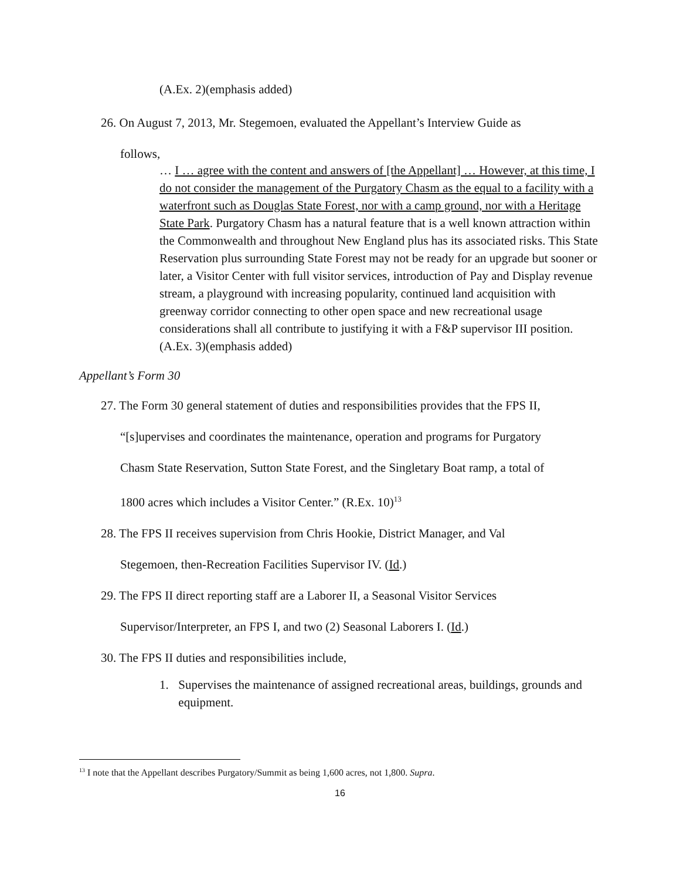(A.Ex. 2)(emphasis added)
26. On August 7, 2013, Mr. Stegemoen, evaluated the Appellant’s Interview Guide as
follows,
… I … agree with the content and answers of [the Appellant] … However, at this time, I do not consider the management of the Purgatory Chasm as the equal to a facility with a waterfront such as Douglas State Forest, nor with a camp ground, nor with a Heritage State Park. Purgatory Chasm has a natural feature that is a well known attraction within the Commonwealth and throughout New England plus has its associated risks. This State Reservation plus surrounding State Forest may not be ready for an upgrade but sooner or later, a Visitor Center with full visitor services, introduction of Pay and Display revenue stream, a playground with increasing popularity, continued land acquisition with greenway corridor connecting to other open space and new recreational usage considerations shall all contribute to justifying it with a F&P supervisor III position.
(A.Ex. 3)(emphasis added)
Appellant’s Form 30
27. The Form 30 general statement of duties and responsibilities provides that the FPS II,
“[s]upervises and coordinates the maintenance, operation and programs for Purgatory
Chasm State Reservation, Sutton State Forest, and the Singletary Boat ramp, a total of
1800 acres which includes a Visitor Center.” (R.Ex. 10)<sup>13</sup>
28. The FPS II receives supervision from Chris Hookie, District Manager, and Val
Stegemoen, then-Recreation Facilities Supervisor IV. (Id.)
29. The FPS II direct reporting staff are a Laborer II, a Seasonal Visitor Services
Supervisor/Interpreter, an FPS I, and two (2) Seasonal Laborers I. (Id.)
30. The FPS II duties and responsibilities include,
1. Supervises the maintenance of assigned recreational areas, buildings, grounds and equipment.
<sup>13</sup> I note that the Appellant describes Purgatory/Summit as being 1,600 acres, not 1,800. Supra.
16